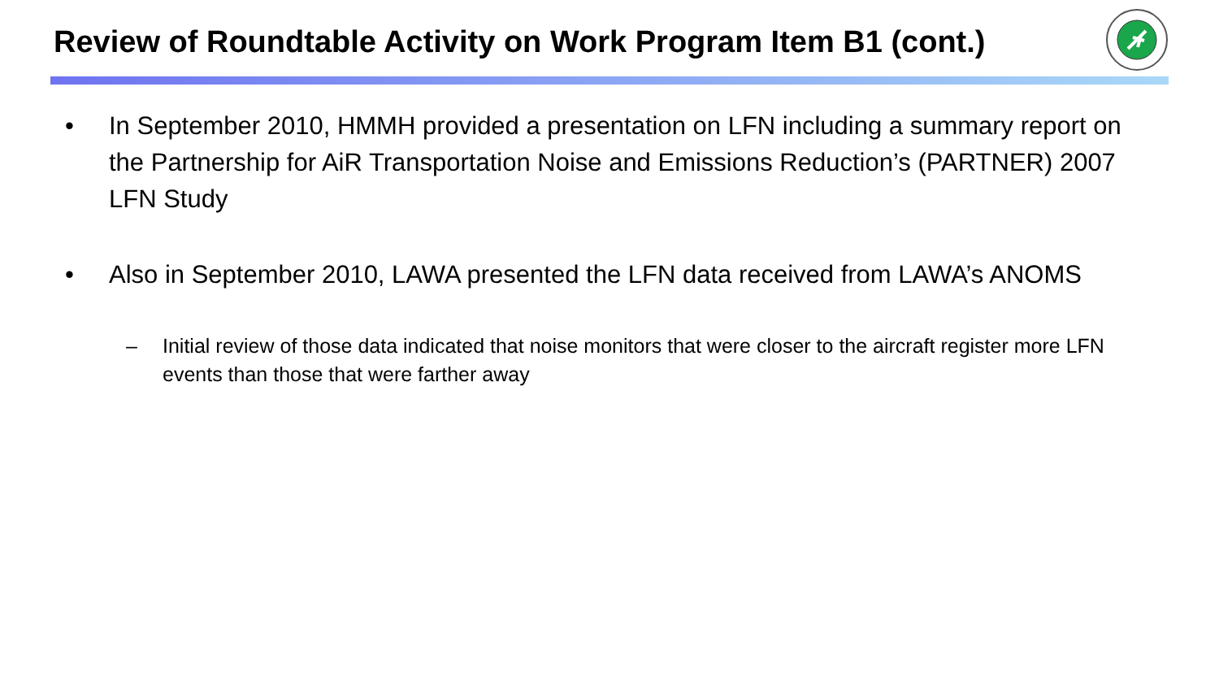Review of Roundtable Activity on Work Program Item B1 (cont.)
• In September 2010, HMMH provided a presentation on LFN including a summary report on the Partnership for AiR Transportation Noise and Emissions Reduction’s (PARTNER) 2007 LFN Study
• Also in September 2010, LAWA presented the LFN data received from LAWA’s ANOMS
– Initial review of those data indicated that noise monitors that were closer to the aircraft register more LFN events than those that were farther away